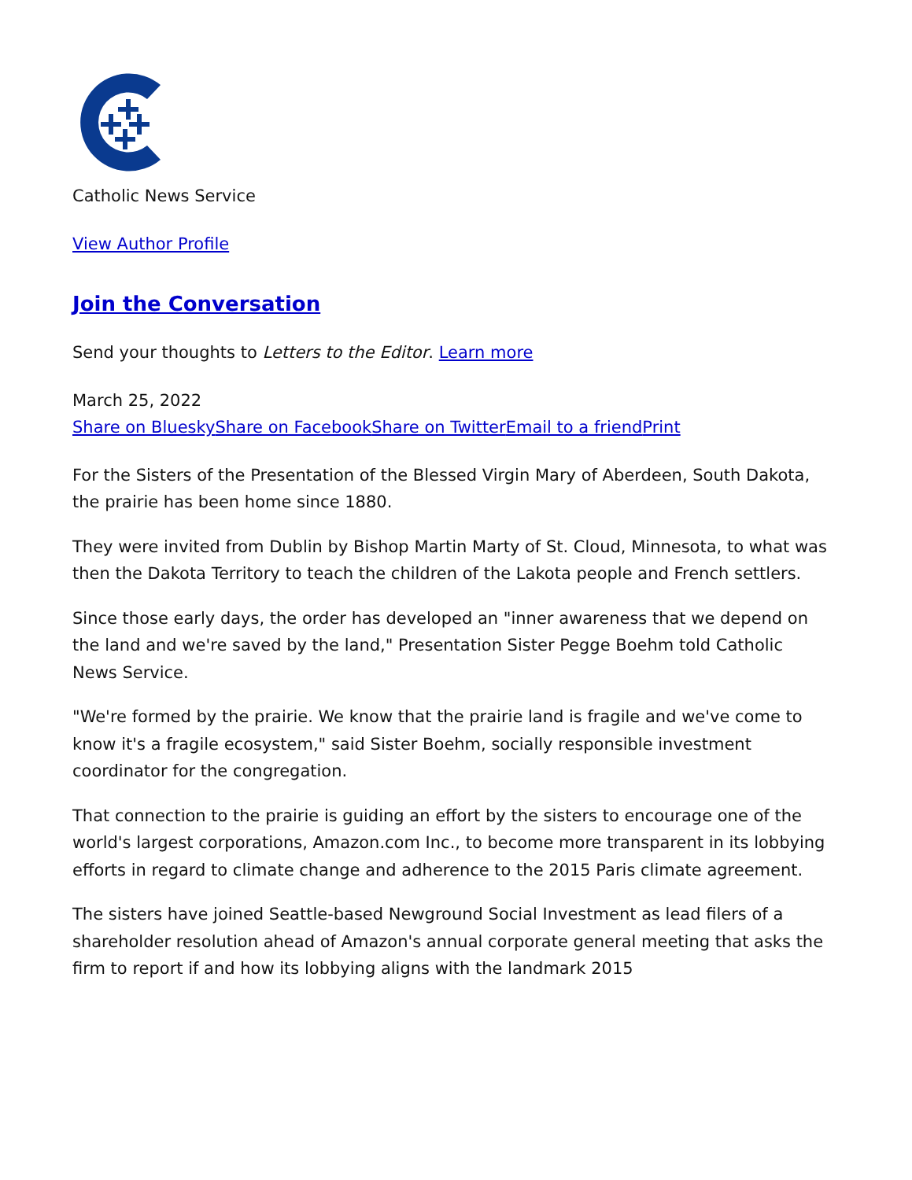Catholic News Service
View Author Profile
Join the Conversation
Send your thoughts to Letters to the Editor. Learn more
March 25, 2022
Share on Bluesky Share on Facebook Share on Twitter Email to a friend Print
For the Sisters of the Presentation of the Blessed Virgin Mary of Aberdeen, South Dakota, the prairie has been home since 1880.
They were invited from Dublin by Bishop Martin Marty of St. Cloud, Minnesota, to what was then the Dakota Territory to teach the children of the Lakota people and French settlers.
Since those early days, the order has developed an "inner awareness that we depend on the land and we're saved by the land," Presentation Sister Pegge Boehm told Catholic News Service.
"We're formed by the prairie. We know that the prairie land is fragile and we've come to know it's a fragile ecosystem," said Sister Boehm, socially responsible investment coordinator for the congregation.
That connection to the prairie is guiding an effort by the sisters to encourage one of the world's largest corporations, Amazon.com Inc., to become more transparent in its lobbying efforts in regard to climate change and adherence to the 2015 Paris climate agreement.
The sisters have joined Seattle-based Newground Social Investment as lead filers of a shareholder resolution ahead of Amazon's annual corporate general meeting that asks the firm to report if and how its lobbying aligns with the landmark 2015